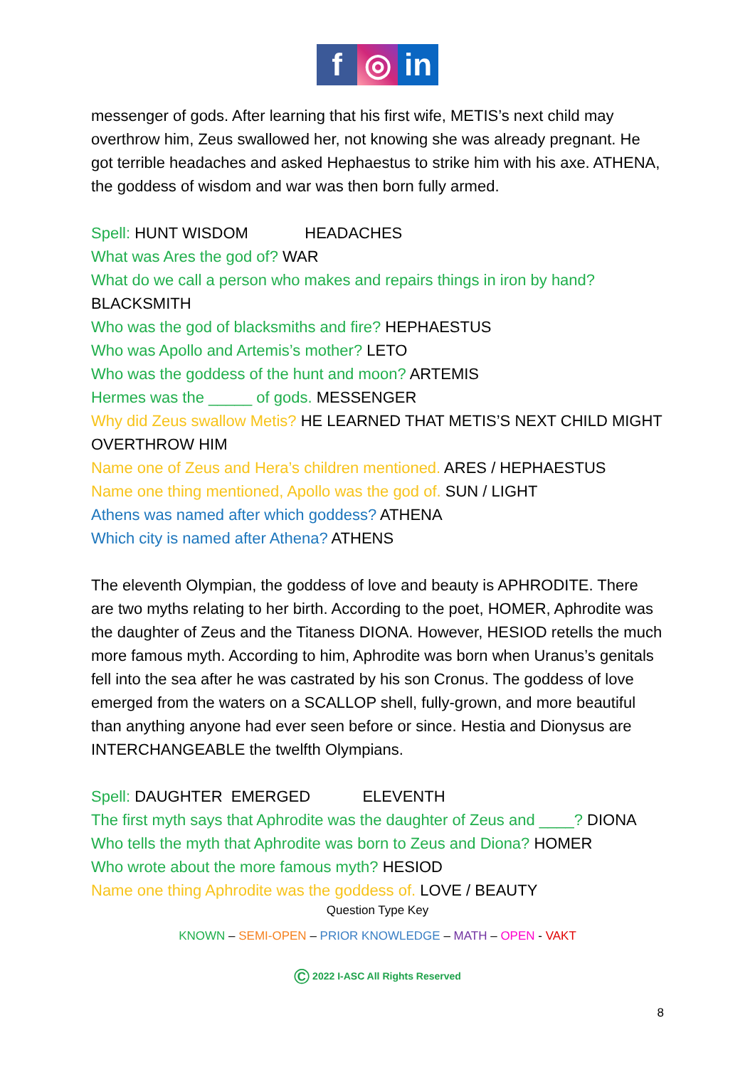f ◎ in
messenger of gods. After learning that his first wife, METIS’s next child may overthrow him, Zeus swallowed her, not knowing she was already pregnant. He got terrible headaches and asked Hephaestus to strike him with his axe. ATHENA, the goddess of wisdom and war was then born fully armed.
Spell: HUNT WISDOM HEADACHES
What was Ares the god of? WAR
What do we call a person who makes and repairs things in iron by hand? BLACKSMITH
Who was the god of blacksmiths and fire? HEPHAESTUS
Who was Apollo and Artemis’s mother? LETO
Who was the goddess of the hunt and moon? ARTEMIS
Hermes was the _____ of gods. MESSENGER
Why did Zeus swallow Metis? HE LEARNED THAT METIS’S NEXT CHILD MIGHT OVERTHROW HIM
Name one of Zeus and Hera’s children mentioned. ARES / HEPHAESTUS
Name one thing mentioned, Apollo was the god of. SUN / LIGHT
Athens was named after which goddess? ATHENA
Which city is named after Athena? ATHENS
The eleventh Olympian, the goddess of love and beauty is APHRODITE. There are two myths relating to her birth. According to the poet, HOMER, Aphrodite was the daughter of Zeus and the Titaness DIONA. However, HESIOD retells the much more famous myth. According to him, Aphrodite was born when Uranus’s genitals fell into the sea after he was castrated by his son Cronus. The goddess of love emerged from the waters on a SCALLOP shell, fully-grown, and more beautiful than anything anyone had ever seen before or since. Hestia and Dionysus are INTERCHANGEABLE the twelfth Olympians.
Spell: DAUGHTER EMERGED ELEVENTH
The first myth says that Aphrodite was the daughter of Zeus and ____? DIONA
Who tells the myth that Aphrodite was born to Zeus and Diona? HOMER
Who wrote about the more famous myth? HESIOD
Name one thing Aphrodite was the goddess of. LOVE / BEAUTY
Question Type Key
KNOWN – SEMI-OPEN – PRIOR KNOWLEDGE – MATH – OPEN - VAKT
© 2022 I-ASC All Rights Reserved
8